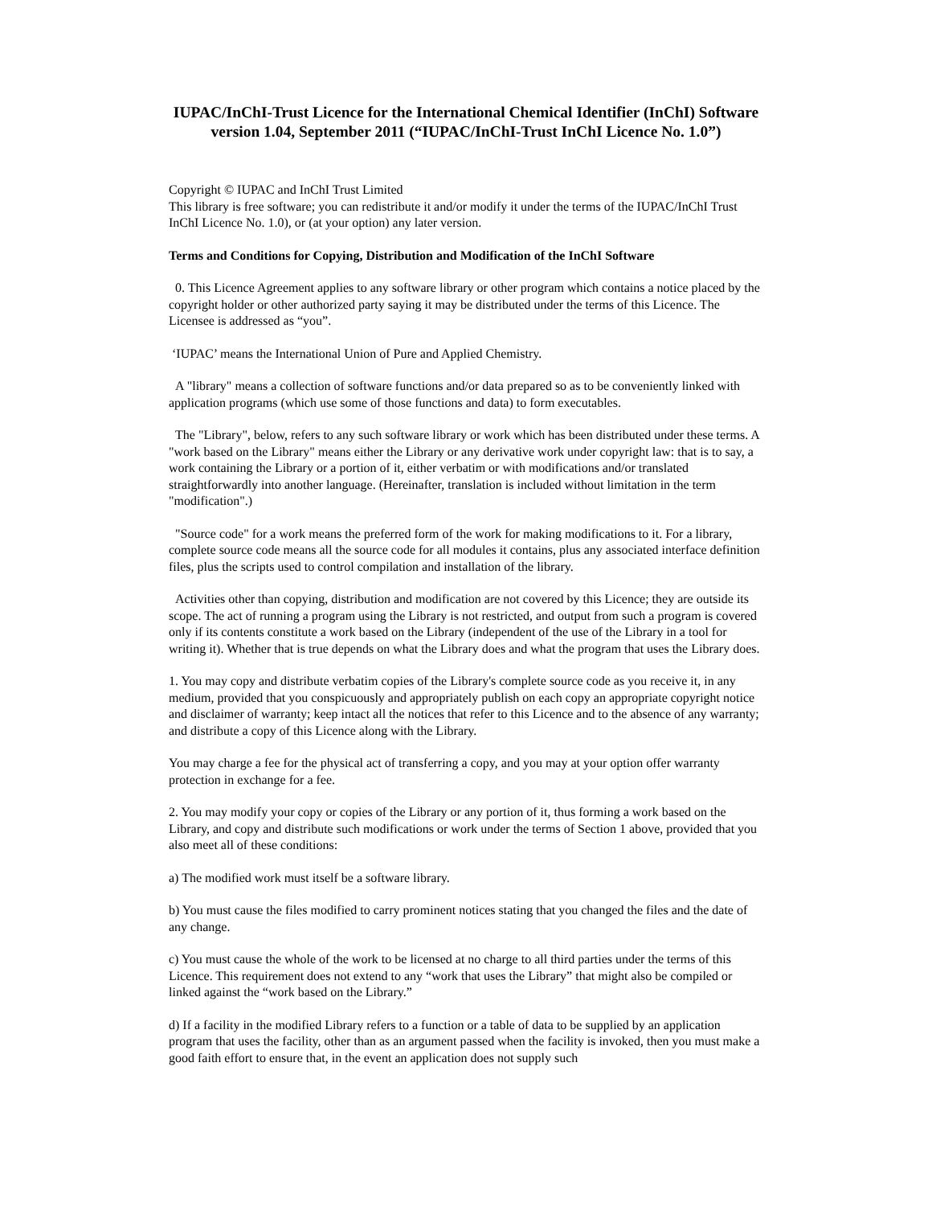IUPAC/InChI-Trust Licence for the International Chemical Identifier (InChI) Software version 1.04, September 2011 (“IUPAC/InChI-Trust InChI Licence No. 1.0”)
Copyright © IUPAC and InChI Trust Limited
This library is free software; you can redistribute it and/or modify it under the terms of the IUPAC/InChI Trust InChI Licence No. 1.0), or (at your option) any later version.
Terms and Conditions for Copying, Distribution and Modification of the InChI Software
0. This Licence Agreement applies to any software library or other program which contains a notice placed by the copyright holder or other authorized party saying it may be distributed under the terms of this Licence. The Licensee is addressed as “you”.
‘IUPAC’ means the International Union of Pure and Applied Chemistry.
A "library" means a collection of software functions and/or data prepared so as to be conveniently linked with application programs (which use some of those functions and data) to form executables.
The "Library", below, refers to any such software library or work which has been distributed under these terms. A "work based on the Library" means either the Library or any derivative work under copyright law: that is to say, a work containing the Library or a portion of it, either verbatim or with modifications and/or translated straightforwardly into another language. (Hereinafter, translation is included without limitation in the term "modification".)
"Source code" for a work means the preferred form of the work for making modifications to it. For a library, complete source code means all the source code for all modules it contains, plus any associated interface definition files, plus the scripts used to control compilation and installation of the library.
Activities other than copying, distribution and modification are not covered by this Licence; they are outside its scope. The act of running a program using the Library is not restricted, and output from such a program is covered only if its contents constitute a work based on the Library (independent of the use of the Library in a tool for writing it). Whether that is true depends on what the Library does and what the program that uses the Library does.
1. You may copy and distribute verbatim copies of the Library's complete source code as you receive it, in any medium, provided that you conspicuously and appropriately publish on each copy an appropriate copyright notice and disclaimer of warranty; keep intact all the notices that refer to this Licence and to the absence of any warranty; and distribute a copy of this Licence along with the Library.
You may charge a fee for the physical act of transferring a copy, and you may at your option offer warranty protection in exchange for a fee.
2. You may modify your copy or copies of the Library or any portion of it, thus forming a work based on the Library, and copy and distribute such modifications or work under the terms of Section 1 above, provided that you also meet all of these conditions:
a) The modified work must itself be a software library.
b) You must cause the files modified to carry prominent notices stating that you changed the files and the date of any change.
c) You must cause the whole of the work to be licensed at no charge to all third parties under the terms of this Licence. This requirement does not extend to any “work that uses the Library” that might also be compiled or linked against the “work based on the Library.”
d) If a facility in the modified Library refers to a function or a table of data to be supplied by an application program that uses the facility, other than as an argument passed when the facility is invoked, then you must make a good faith effort to ensure that, in the event an application does not supply such